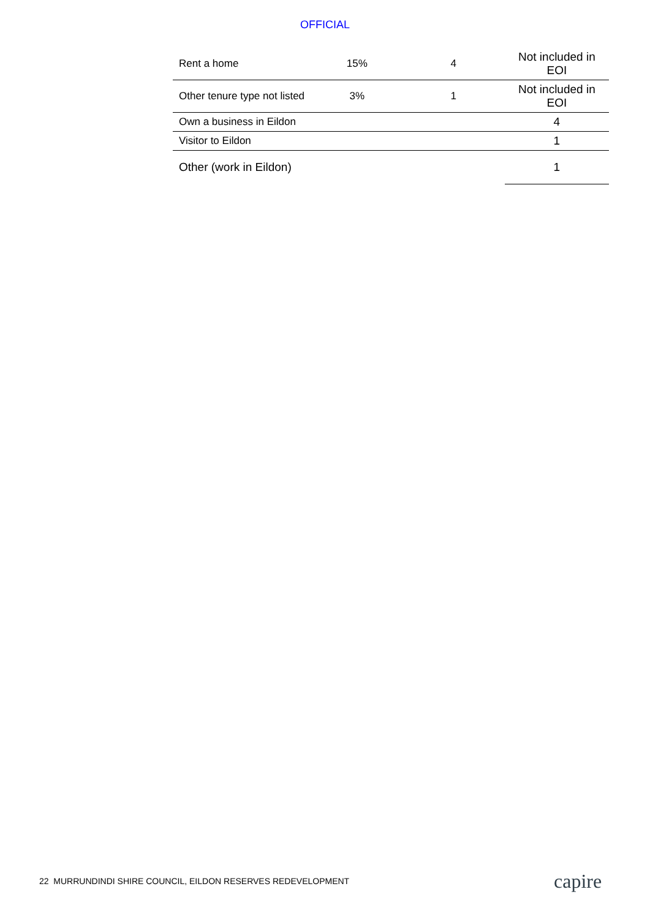OFFICIAL
| Rent a home | 15% | 4 | Not included in EOI |
| Other tenure type not listed | 3% | 1 | Not included in EOI |
| Own a business in Eildon | | | 4 |
| Visitor to Eildon | | | 1 |
| Other (work in Eildon) | | | 1 |
22 MURRUNDINDI SHIRE COUNCIL, EILDON RESERVES REDEVELOPMENT
capire